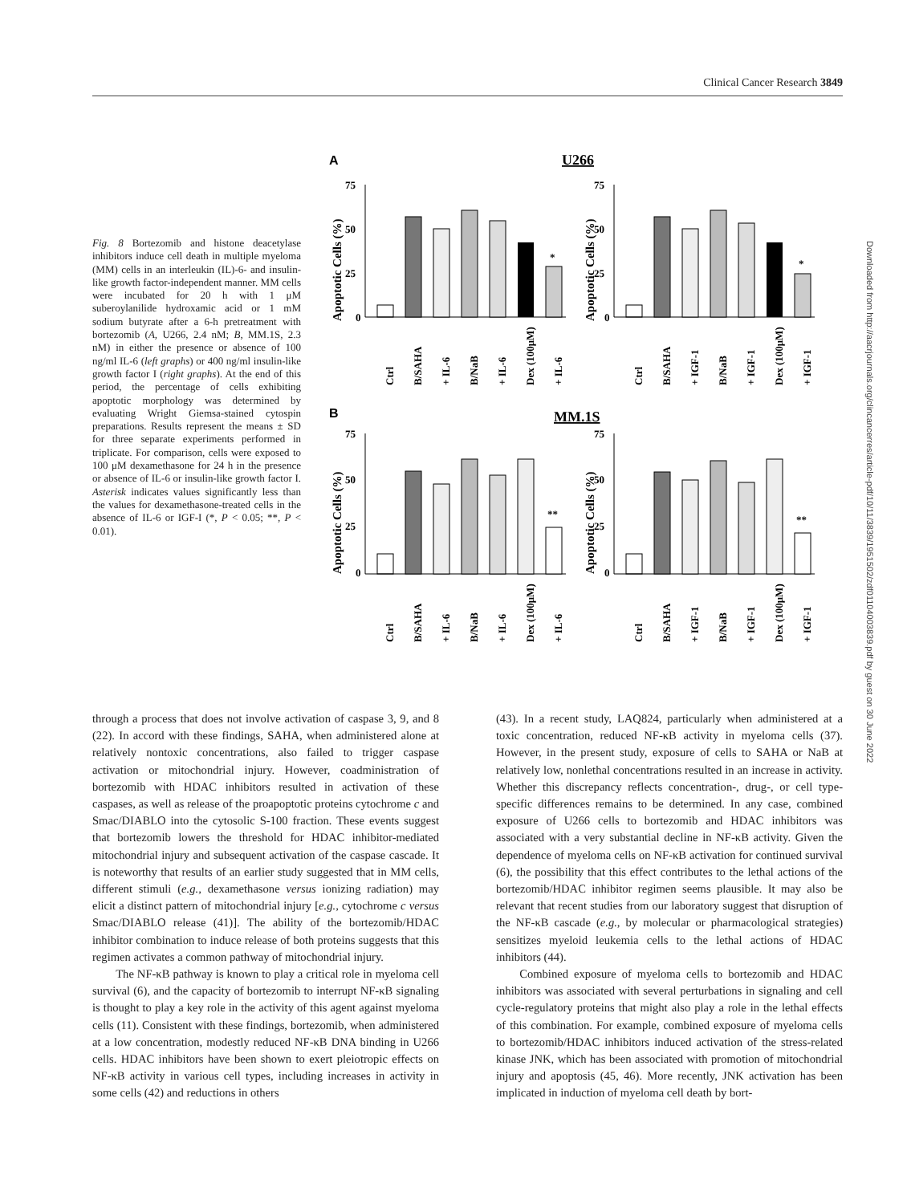Clinical Cancer Research 3849
Downloaded from http://aacrjournals.org/clincancerres/article-pdf/10/11/3839/1951502/zdf01104003839.pdf by guest on 30 June 2022
Fig. 8 Bortezomib and histone deacetylase inhibitors induce cell death in multiple myeloma (MM) cells in an interleukin (IL)-6- and insulin-like growth factor-independent manner. MM cells were incubated for 20 h with 1 μM suberoylanilide hydroxamic acid or 1 mM sodium butyrate after a 6-h pretreatment with bortezomib (A, U266, 2.4 nM; B, MM.1S, 2.3 nM) in either the presence or absence of 100 ng/ml IL-6 (left graphs) or 400 ng/ml insulin-like growth factor I (right graphs). At the end of this period, the percentage of cells exhibiting apoptotic morphology was determined by evaluating Wright Giemsa-stained cytospin preparations. Results represent the means ± SD for three separate experiments performed in triplicate. For comparison, cells were exposed to 100 μM dexamethasone for 24 h in the presence or absence of IL-6 or insulin-like growth factor I. Asterisk indicates values significantly less than the values for dexamethasone-treated cells in the absence of IL-6 or IGF-I (*, P < 0.05; **, P < 0.01).
A
U266
75
50
25
0
*
Ctrl
B/SAHA
+ IL-6
B/NaB
+ IL-6
Dex (100μM)
+ IL-6
Apoptotic Cells (%)
75
50
25
0
*
Ctrl
B/SAHA
+ IGF-1
B/NaB
+ IGF-1
Dex (100μM)
+ IGF-1
Apoptotic Cells (%)
B
MM.1S
75
50
25
0
**
Ctrl
B/SAHA
+ IL-6
B/NaB
+ IL-6
Dex (100μM)
+ IL-6
Apoptotic Cells (%)
75
50
25
0
**
Ctrl
B/SAHA
+ IGF-1
B/NaB
+ IGF-1
Dex (100μM)
+ IGF-1
Apoptotic Cells (%)
through a process that does not involve activation of caspase 3, 9, and 8 (22). In accord with these findings, SAHA, when administered alone at relatively nontoxic concentrations, also failed to trigger caspase activation or mitochondrial injury. However, coadministration of bortezomib with HDAC inhibitors resulted in activation of these caspases, as well as release of the proapoptotic proteins cytochrome c and Smac/DIABLO into the cytosolic S-100 fraction. These events suggest that bortezomib lowers the threshold for HDAC inhibitor-mediated mitochondrial injury and subsequent activation of the caspase cascade. It is noteworthy that results of an earlier study suggested that in MM cells, different stimuli (e.g., dexamethasone versus ionizing radiation) may elicit a distinct pattern of mitochondrial injury [e.g., cytochrome c versus Smac/DIABLO release (41)]. The ability of the bortezomib/HDAC inhibitor combination to induce release of both proteins suggests that this regimen activates a common pathway of mitochondrial injury.
The NF-κB pathway is known to play a critical role in myeloma cell survival (6), and the capacity of bortezomib to interrupt NF-κB signaling is thought to play a key role in the activity of this agent against myeloma cells (11). Consistent with these findings, bortezomib, when administered at a low concentration, modestly reduced NF-κB DNA binding in U266 cells. HDAC inhibitors have been shown to exert pleiotropic effects on NF-κB activity in various cell types, including increases in activity in some cells (42) and reductions in others
(43). In a recent study, LAQ824, particularly when administered at a toxic concentration, reduced NF-κB activity in myeloma cells (37). However, in the present study, exposure of cells to SAHA or NaB at relatively low, nonlethal concentrations resulted in an increase in activity. Whether this discrepancy reflects concentration-, drug-, or cell type-specific differences remains to be determined. In any case, combined exposure of U266 cells to bortezomib and HDAC inhibitors was associated with a very substantial decline in NF-κB activity. Given the dependence of myeloma cells on NF-κB activation for continued survival (6), the possibility that this effect contributes to the lethal actions of the bortezomib/HDAC inhibitor regimen seems plausible. It may also be relevant that recent studies from our laboratory suggest that disruption of the NF-κB cascade (e.g., by molecular or pharmacological strategies) sensitizes myeloid leukemia cells to the lethal actions of HDAC inhibitors (44).
Combined exposure of myeloma cells to bortezomib and HDAC inhibitors was associated with several perturbations in signaling and cell cycle-regulatory proteins that might also play a role in the lethal effects of this combination. For example, combined exposure of myeloma cells to bortezomib/HDAC inhibitors induced activation of the stress-related kinase JNK, which has been associated with promotion of mitochondrial injury and apoptosis (45, 46). More recently, JNK activation has been implicated in induction of myeloma cell death by bort-